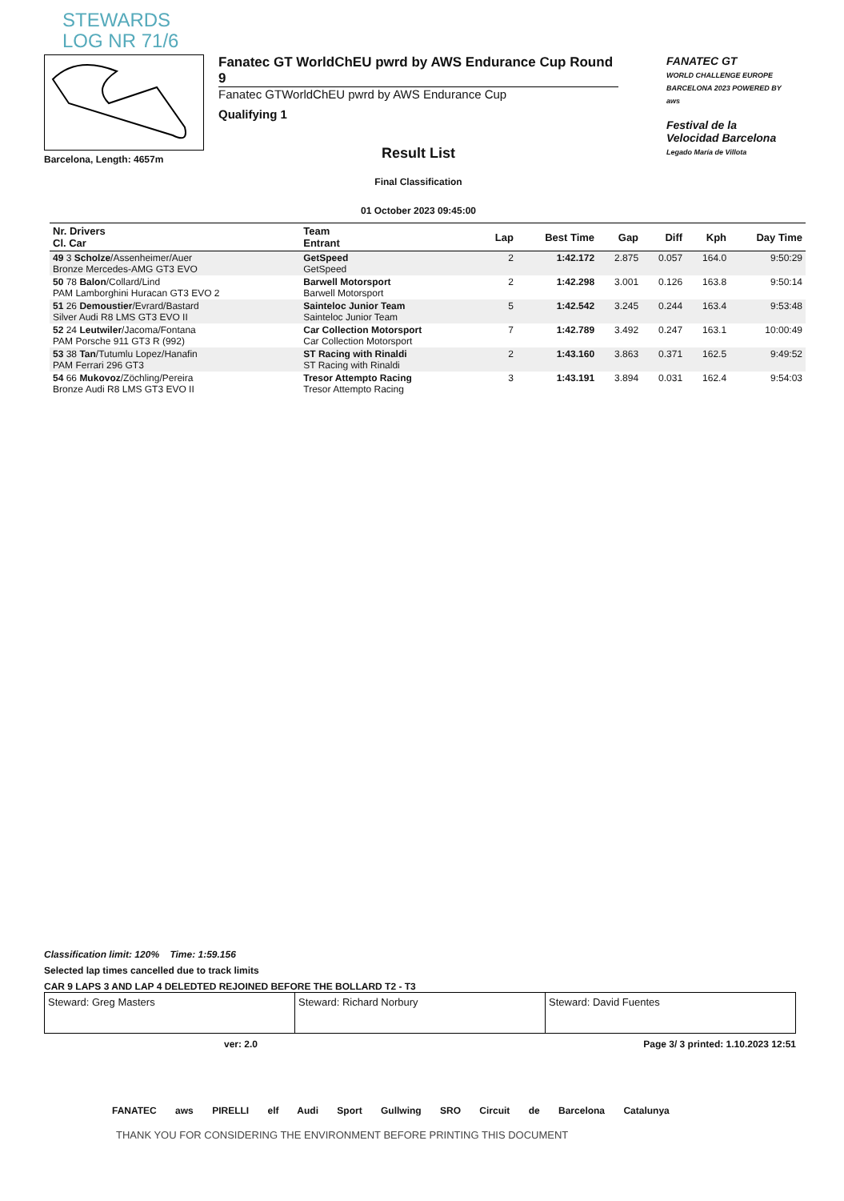STEWARDS
LOG NR 71/6
Barcelona, Length: 4657m
Fanatec GT WorldChEU pwrd by AWS Endurance Cup Round 9
Fanatec GTWorldChEU pwrd by AWS Endurance Cup
Qualifying 1
Result List
Final Classification
01 October 2023 09:45:00
FANATEC GT
WORLD CHALLENGE EUROPE BARCELONA 2023 POWERED BY aws
Festival de la Velocidad Barcelona
Legado María de Villota
| Nr. Drivers Cl. Car | Team Entrant | Lap | Best Time | Gap | Diff | Kph | Day Time |
| --- | --- | --- | --- | --- | --- | --- | --- |
| 49 3 Scholze /Assenheimer/Auer Bronze Mercedes-AMG GT3 EVO | GetSpeed GetSpeed | 2 | 1:42.172 | 2.875 | 0.057 | 164.0 | 9:50:29 |
| 50 78 Balon /Collard/Lind PAM Lamborghini Huracan GT3 EVO 2 | Barwell Motorsport Barwell Motorsport | 2 | 1:42.298 | 3.001 | 0.126 | 163.8 | 9:50:14 |
| 51 26 Demoustier /Evrard/Bastard Silver Audi R8 LMS GT3 EVO II | Sainteloc Junior Team Sainteloc Junior Team | 5 | 1:42.542 | 3.245 | 0.244 | 163.4 | 9:53:48 |
| 52 24 Leutwiler /Jacoma/Fontana PAM Porsche 911 GT3 R (992) | Car Collection Motorsport Car Collection Motorsport | 7 | 1:42.789 | 3.492 | 0.247 | 163.1 | 10:00:49 |
| 53 38 Tan /Tutumlu Lopez/Hanafin PAM Ferrari 296 GT3 | ST Racing with Rinaldi ST Racing with Rinaldi | 2 | 1:43.160 | 3.863 | 0.371 | 162.5 | 9:49:52 |
| 54 66 Mukovoz /Zöchling/Pereira Bronze Audi R8 LMS GT3 EVO II | Tresor Attempto Racing Tresor Attempto Racing | 3 | 1:43.191 | 3.894 | 0.031 | 162.4 | 9:54:03 |
Classification limit: 120% Time: 1:59.156
Selected lap times cancelled due to track limits
CAR 9 LAPS 3 AND LAP 4 DELEDTED REJOINED BEFORE THE BOLLARD T2 - T3
Steward: Greg Masters Steward: Richard Norbury Steward: David Fuentes
ver: 2.0 Page 3/ 3 printed: 1.10.2023 12:51
FANATEC aws PIRELLI elf Audi Sport Gullwing SRO Circuit de Barcelona Catalunya
THANK YOU FOR CONSIDERING THE ENVIRONMENT BEFORE PRINTING THIS DOCUMENT